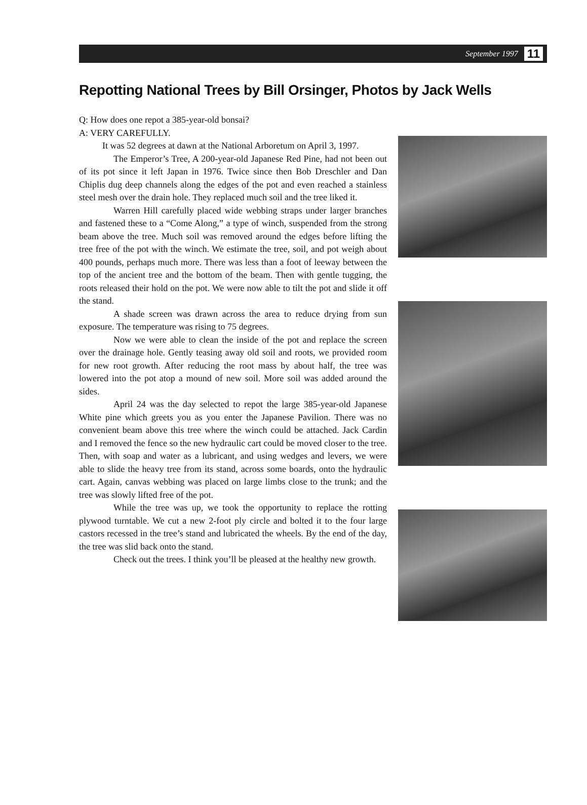September 1997 11
Repotting National Trees by Bill Orsinger, Photos by Jack Wells
Q: How does one repot a 385-year-old bonsai?
A: VERY CAREFULLY.
It was 52 degrees at dawn at the National Arboretum on April 3, 1997.
The Emperor’s Tree, A 200-year-old Japanese Red Pine, had not been out of its pot since it left Japan in 1976. Twice since then Bob Dreschler and Dan Chiplis dug deep channels along the edges of the pot and even reached a stainless steel mesh over the drain hole. They replaced much soil and the tree liked it.
Warren Hill carefully placed wide webbing straps under larger branches and fastened these to a “Come Along,” a type of winch, suspended from the strong beam above the tree. Much soil was removed around the edges before lifting the tree free of the pot with the winch. We estimate the tree, soil, and pot weigh about 400 pounds, perhaps much more. There was less than a foot of leeway between the top of the ancient tree and the bottom of the beam. Then with gentle tugging, the roots released their hold on the pot. We were now able to tilt the pot and slide it off the stand.
A shade screen was drawn across the area to reduce drying from sun exposure. The temperature was rising to 75 degrees.
Now we were able to clean the inside of the pot and replace the screen over the drainage hole. Gently teasing away old soil and roots, we provided room for new root growth. After reducing the root mass by about half, the tree was lowered into the pot atop a mound of new soil. More soil was added around the sides.
April 24 was the day selected to repot the large 385-year-old Japanese White pine which greets you as you enter the Japanese Pavilion. There was no convenient beam above this tree where the winch could be attached. Jack Cardin and I removed the fence so the new hydraulic cart could be moved closer to the tree. Then, with soap and water as a lubricant, and using wedges and levers, we were able to slide the heavy tree from its stand, across some boards, onto the hydraulic cart. Again, canvas webbing was placed on large limbs close to the trunk; and the tree was slowly lifted free of the pot.
While the tree was up, we took the opportunity to replace the rotting plywood turntable. We cut a new 2-foot ply circle and bolted it to the four large castors recessed in the tree’s stand and lubricated the wheels. By the end of the day, the tree was slid back onto the stand.
Check out the trees. I think you’ll be pleased at the healthy new growth.